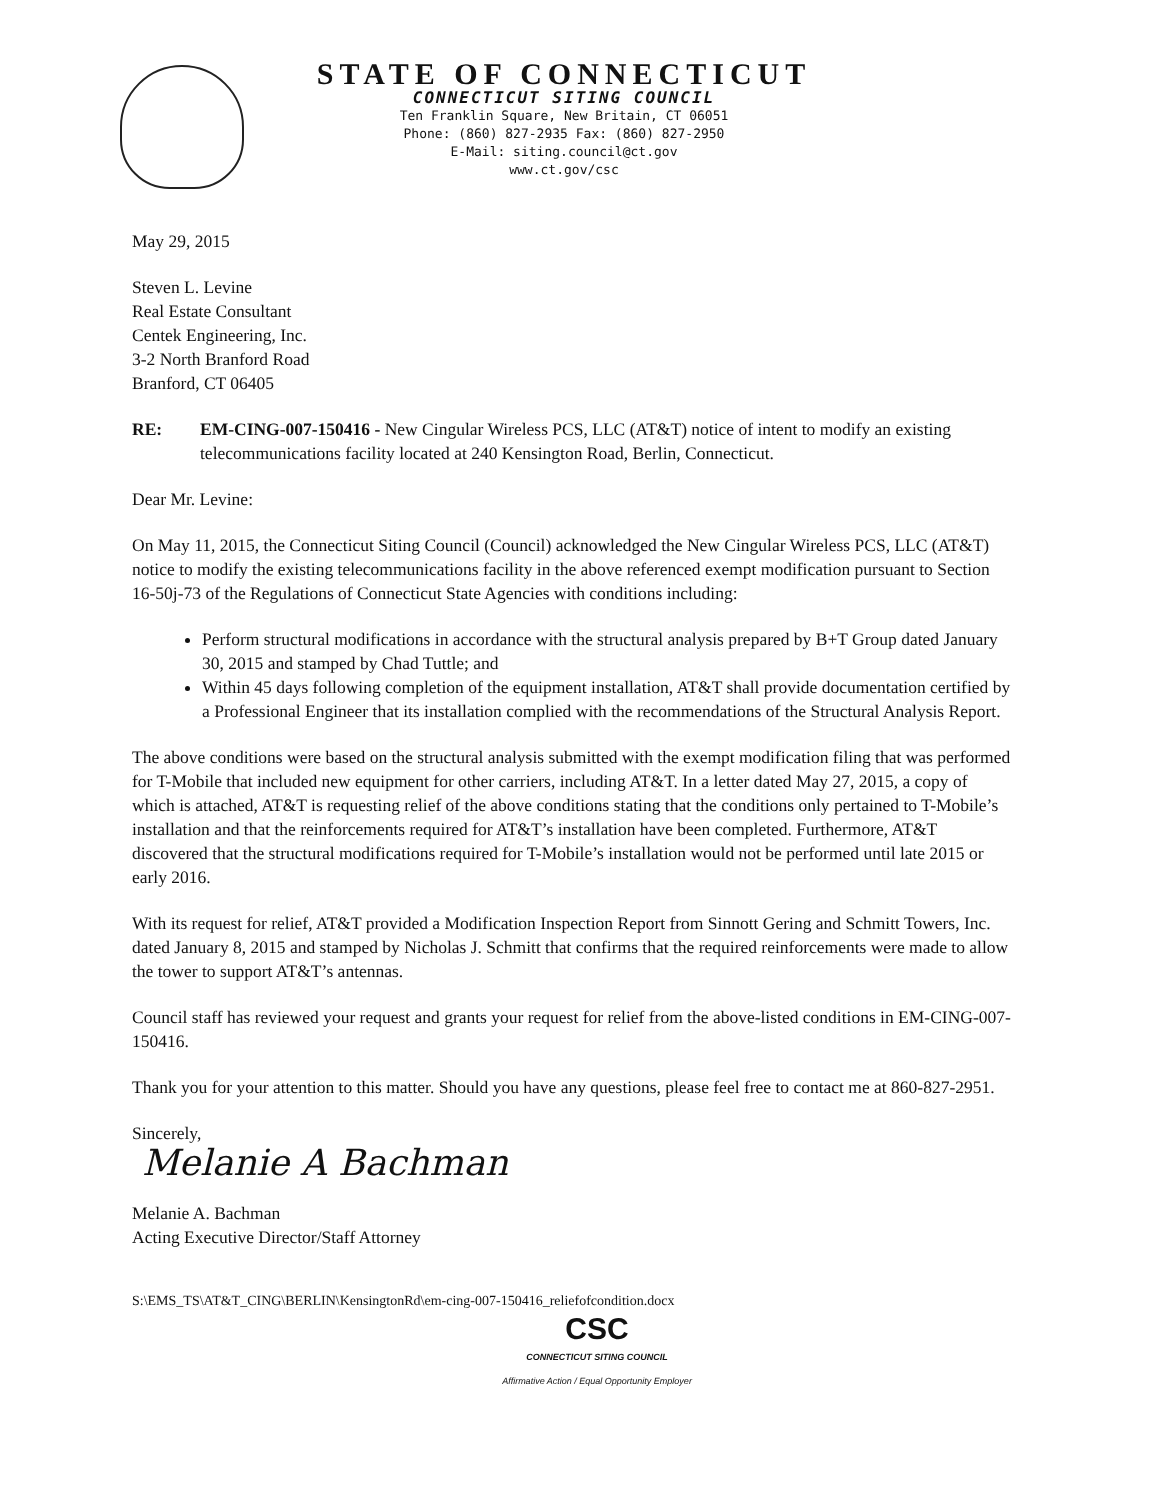STATE OF CONNECTICUT
CONNECTICUT SITING COUNCIL
Ten Franklin Square, New Britain, CT 06051
Phone: (860) 827-2935 Fax: (860) 827-2950
E-Mail: siting.council@ct.gov
www.ct.gov/csc
May 29, 2015
Steven L. Levine
Real Estate Consultant
Centek Engineering, Inc.
3-2 North Branford Road
Branford, CT 06405
RE: EM-CING-007-150416 - New Cingular Wireless PCS, LLC (AT&T) notice of intent to modify an existing telecommunications facility located at 240 Kensington Road, Berlin, Connecticut.
Dear Mr. Levine:
On May 11, 2015, the Connecticut Siting Council (Council) acknowledged the New Cingular Wireless PCS, LLC (AT&T) notice to modify the existing telecommunications facility in the above referenced exempt modification pursuant to Section 16-50j-73 of the Regulations of Connecticut State Agencies with conditions including:
Perform structural modifications in accordance with the structural analysis prepared by B+T Group dated January 30, 2015 and stamped by Chad Tuttle; and
Within 45 days following completion of the equipment installation, AT&T shall provide documentation certified by a Professional Engineer that its installation complied with the recommendations of the Structural Analysis Report.
The above conditions were based on the structural analysis submitted with the exempt modification filing that was performed for T-Mobile that included new equipment for other carriers, including AT&T. In a letter dated May 27, 2015, a copy of which is attached, AT&T is requesting relief of the above conditions stating that the conditions only pertained to T-Mobile’s installation and that the reinforcements required for AT&T’s installation have been completed. Furthermore, AT&T discovered that the structural modifications required for T-Mobile’s installation would not be performed until late 2015 or early 2016.
With its request for relief, AT&T provided a Modification Inspection Report from Sinnott Gering and Schmitt Towers, Inc. dated January 8, 2015 and stamped by Nicholas J. Schmitt that confirms that the required reinforcements were made to allow the tower to support AT&T’s antennas.
Council staff has reviewed your request and grants your request for relief from the above-listed conditions in EM-CING-007-150416.
Thank you for your attention to this matter. Should you have any questions, please feel free to contact me at 860-827-2951.
Sincerely,
Melanie A Bachman
Melanie A. Bachman
Acting Executive Director/Staff Attorney
S:\EMS_TS\AT&T_CING\BERLIN\KensingtonRd\em-cing-007-150416_reliefofcondition.docx
CSC
CONNECTICUT SITING COUNCIL
Affirmative Action / Equal Opportunity Employer